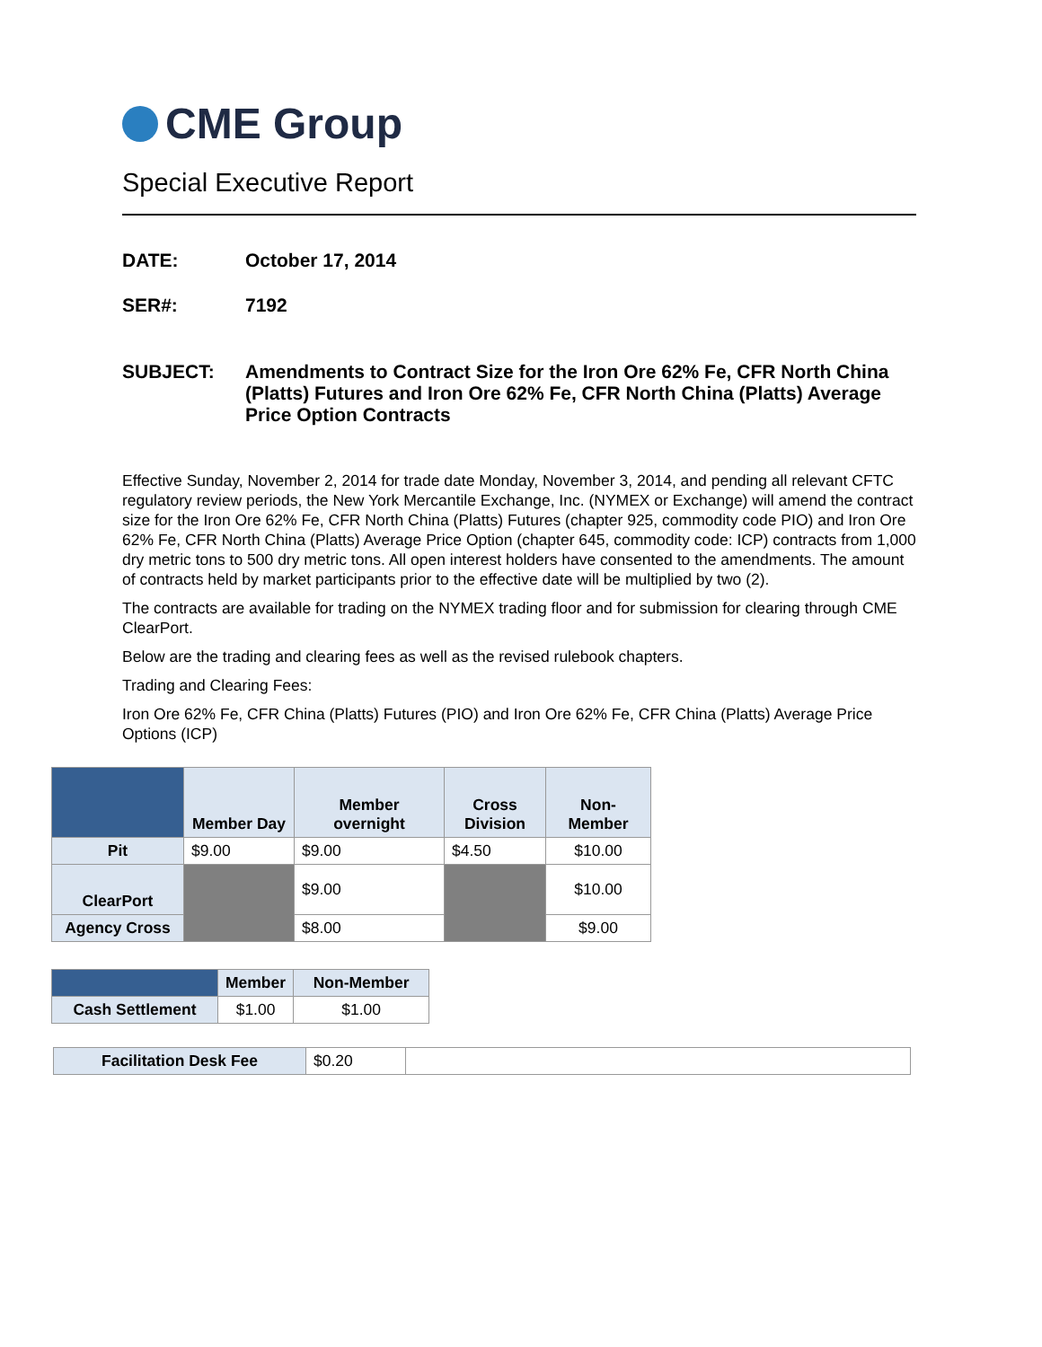CME Group
Special Executive Report
DATE: October 17, 2014
SER#: 7192
SUBJECT: Amendments to Contract Size for the Iron Ore 62% Fe, CFR North China (Platts) Futures and Iron Ore 62% Fe, CFR North China (Platts) Average Price Option Contracts
Effective Sunday, November 2, 2014 for trade date Monday, November 3, 2014, and pending all relevant CFTC regulatory review periods, the New York Mercantile Exchange, Inc. (NYMEX or Exchange) will amend the contract size for the Iron Ore 62% Fe, CFR North China (Platts) Futures (chapter 925, commodity code PIO) and Iron Ore 62% Fe, CFR North China (Platts) Average Price Option (chapter 645, commodity code: ICP) contracts from 1,000 dry metric tons to 500 dry metric tons. All open interest holders have consented to the amendments. The amount of contracts held by market participants prior to the effective date will be multiplied by two (2).
The contracts are available for trading on the NYMEX trading floor and for submission for clearing through CME ClearPort.
Below are the trading and clearing fees as well as the revised rulebook chapters.
Trading and Clearing Fees:
Iron Ore 62% Fe, CFR China (Platts) Futures (PIO) and Iron Ore 62% Fe, CFR China (Platts) Average Price Options (ICP)
| | Member Day | Member overnight | Cross Division | Non-Member |
| --- | --- | --- | --- | --- |
| Pit | $9.00 | $9.00 | $4.50 | $10.00 |
| ClearPort | | $9.00 | | $10.00 |
| Agency Cross | | $8.00 | | $9.00 |
| | Member | Non-Member |
| --- | --- | --- |
| Cash Settlement | $1.00 | $1.00 |
| Facilitation Desk Fee | $0.20 | |